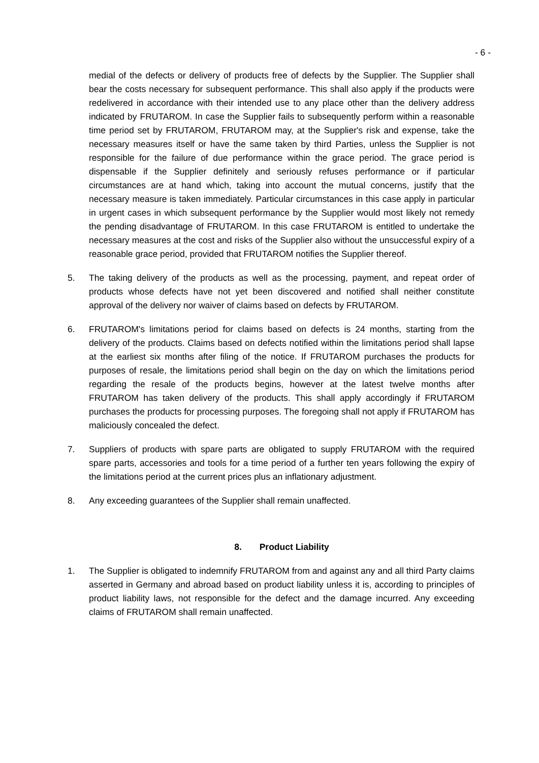- 6 -
medial of the defects or delivery of products free of defects by the Supplier. The Supplier shall bear the costs necessary for subsequent performance. This shall also apply if the products were redelivered in accordance with their intended use to any place other than the delivery address indicated by FRUTAROM. In case the Supplier fails to subsequently perform within a reasonable time period set by FRUTAROM, FRUTAROM may, at the Supplier's risk and expense, take the necessary measures itself or have the same taken by third Parties, unless the Supplier is not responsible for the failure of due performance within the grace period. The grace period is dispensable if the Supplier definitely and seriously refuses performance or if particular circumstances are at hand which, taking into account the mutual concerns, justify that the necessary measure is taken immediately. Particular circumstances in this case apply in particular in urgent cases in which subsequent performance by the Supplier would most likely not remedy the pending disadvantage of FRUTAROM. In this case FRUTAROM is entitled to undertake the necessary measures at the cost and risks of the Supplier also without the unsuccessful expiry of a reasonable grace period, provided that FRUTAROM notifies the Supplier thereof.
5. The taking delivery of the products as well as the processing, payment, and repeat order of products whose defects have not yet been discovered and notified shall neither constitute approval of the delivery nor waiver of claims based on defects by FRUTAROM.
6. FRUTAROM's limitations period for claims based on defects is 24 months, starting from the delivery of the products. Claims based on defects notified within the limitations period shall lapse at the earliest six months after filing of the notice. If FRUTAROM purchases the products for purposes of resale, the limitations period shall begin on the day on which the limitations period regarding the resale of the products begins, however at the latest twelve months after FRUTAROM has taken delivery of the products. This shall apply accordingly if FRUTAROM purchases the products for processing purposes. The foregoing shall not apply if FRUTAROM has maliciously concealed the defect.
7. Suppliers of products with spare parts are obligated to supply FRUTAROM with the required spare parts, accessories and tools for a time period of a further ten years following the expiry of the limitations period at the current prices plus an inflationary adjustment.
8. Any exceeding guarantees of the Supplier shall remain unaffected.
8. Product Liability
1. The Supplier is obligated to indemnify FRUTAROM from and against any and all third Party claims asserted in Germany and abroad based on product liability unless it is, according to principles of product liability laws, not responsible for the defect and the damage incurred. Any exceeding claims of FRUTAROM shall remain unaffected.